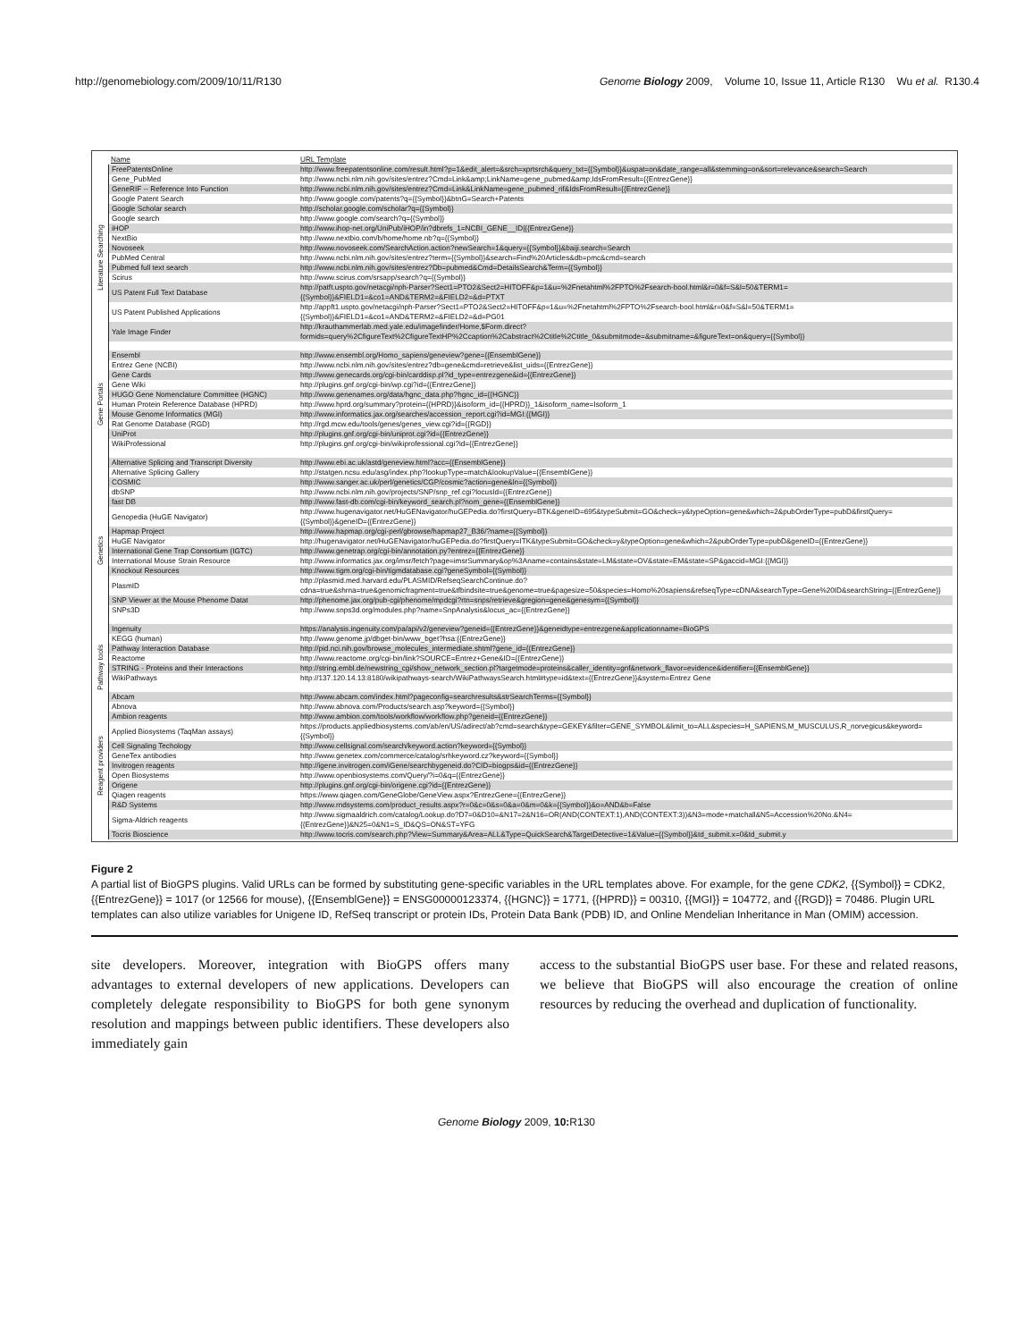http://genomebiology.com/2009/10/11/R130 Genome Biology 2009, Volume 10, Issue 11, Article R130 Wu et al. R130.4
| | Name | URL Template |
| --- | --- | --- |
| Literature Searching | FreePatentsOnline | http://www.freepatentsonline.com/result.html?p=1&edit_alert=&srch=xprtsrch&query_txt={{Symbol}}&uspat=on&date_range=all&stemming=on&sort=relevance&search=Search |
| | Gene_PubMed | http://www.ncbi.nlm.nih.gov/sites/entrez?Cmd=Link&amp;LinkName=gene_pubmed&amp;IdsFromResult={{EntrezGene}} |
| | GeneRIF -- Reference Into Function | http://www.ncbi.nlm.nih.gov/sites/entrez?Cmd=Link&LinkName=gene_pubmed_rif&IdsFromResult={{EntrezGene}} |
| | Google Patent Search | http://www.google.com/patents?q={{Symbol}}&btnG=Search+Patents |
| | Google Scholar search | http://scholar.google.com/scholar?q={{Symbol}} |
| | Google search | http://www.google.com/search?q={{Symbol}} |
| | iHOP | http://www.ihop-net.org/UniPub/iHOP/in?dbrefs_1=NCBI_GENE__ID/{{EntrezGene}} |
| | NextBio | http://www.nextbio.com/b/home/home.nb?q={{Symbol}} |
| | Novoseek | http://www.novoseek.com/SearchAction.action?newSearch=1&query={{Symbol}}&baiji.search=Search |
| | PubMed Central | http://www.ncbi.nlm.nih.gov/sites/entrez?term={{Symbol}}&search=Find%20Articles&db=pmc&cmd=search |
| | Pubmed full text search | http://www.ncbi.nlm.nih.gov/sites/entrez?Db=pubmed&Cmd=DetailsSearch&Term={{Symbol}} |
| | Scirus | http://www.scirus.com/srsapp/search?q={{Symbol}} |
| | US Patent Full Text Database | http://patft.uspto.gov/netacgi/nph-Parser?Sect1=PTO2&Sect2=HITOFF&p=1&u=%2Fnetahtml%2FPTO%2Fsearch-bool.html&r=0&f=S&l=50&TERM1={{Symbol}}&FIELD1=&co1=AND&TERM2=&FIELD2=&d=PTXT |
| | US Patent Published Applications | http://appft1.uspto.gov/netacgi/nph-Parser?Sect1=PTO2&Sect2=HITOFF&p=1&u=%2Fnetahtml%2FPTO%2Fsearch-bool.html&r=0&f=S&l=50&TERM1={{Symbol}}&FIELD1=&co1=AND&TERM2=&FIELD2=&d=PG01 |
| | Yale Image Finder | http://krauthammerlab.med.yale.edu/imagefinder/Home,$Form.direct?formids=query%2CfigureText%2CfigureTextHP%2Ccaption%2Cabstract%2Ctitle%2Ctitle_0&submitmode=&submitname=&figureText=on&query={{Symbol}} |
| Gene Portals | Ensembl | http://www.ensembl.org/Homo_sapiens/geneview?gene={{EnsemblGene}} |
| | Entrez Gene (NCBI) | http://www.ncbi.nlm.nih.gov/sites/entrez?db=gene&cmd=retrieve&list_uids={{EntrezGene}} |
| | Gene Cards | http://www.genecards.org/cgi-bin/carddisp.pl?id_type=entrezgene&id={{EntrezGene}} |
| | Gene Wiki | http://plugins.gnf.org/cgi-bin/wp.cgi?id={{EntrezGene}} |
| | HUGO Gene Nomenclature Committee (HGNC) | http://www.genenames.org/data/hgnc_data.php?hgnc_id={{HGNC}} |
| | Human Protein Reference Database (HPRD) | http://www.hprd.org/summary?protein={{HPRD}}&isoform_id={{HPRD}}_1&isoform_name=Isoform_1 |
| | Mouse Genome Informatics (MGI) | http://www.informatics.jax.org/searches/accession_report.cgi?id=MGI:{{MGI}} |
| | Rat Genome Database (RGD) | http://rgd.mcw.edu/tools/genes/genes_view.cgi?id={{RGD}} |
| | UniProt | http://plugins.gnf.org/cgi-bin/uniprot.cgi?id={{EntrezGene}} |
| | WikiProfessional | http://plugins.gnf.org/cgi-bin/wikiprofessional.cgi?id={{EntrezGene}} |
| Genetics | Alternative Splicing and Transcript Diversity | http://www.ebi.ac.uk/astd/geneview.html?acc={{EnsemblGene}} |
| | Alternative Splicing Gallery | http://statgen.ncsu.edu/asg/index.php?lookupType=match&lookupValue={{EnsemblGene}} |
| | COSMIC | http://www.sanger.ac.uk/perl/genetics/CGP/cosmic?action=gene&ln={{Symbol}} |
| | dbSNP | http://www.ncbi.nlm.nih.gov/projects/SNP/snp_ref.cgi?locusId={{EntrezGene}} |
| | fast DB | http://www.fast-db.com/cgi-bin/keyword_search.pl?nom_gene={{EnsemblGene}} |
| | Genopedia (HuGE Navigator) | http://www.hugenavigator.net/HuGENavigator/huGEPedia.do?firstQuery=BTK&geneID=695&typeSubmit=GO&check=y&typeOption=gene&which=2&pubOrderType=pubD&firstQuery={{Symbol}}&geneID={{EntrezGene}} |
| | Hapmap Project | http://www.hapmap.org/cgi-perl/gbrowse/hapmap27_B36/?name={{Symbol}} |
| | HuGE Navigator | http://hugenavigator.net/HuGENavigator/huGEPedia.do?firstQuery=ITK&typeSubmit=GO&check=y&typeOption=gene&which=2&pubOrderType=pubD&geneID={{EntrezGene}} |
| | International Gene Trap Consortium (IGTC) | http://www.genetrap.org/cgi-bin/annotation.py?entrez={{EntrezGene}} |
| | International Mouse Strain Resource | http://www.informatics.jax.org/imsr/fetch?page=imsrSummary&op%3Aname=contains&state=LM&state=OV&state=EM&state=SP&gaccid=MGI:{{MGI}} |
| | Knockout Resources | http://www.tigm.org/cgi-bin/tigmdatabase.cgi?geneSymbol={{Symbol}} |
| | PlasmID | http://plasmid.med.harvard.edu/PLASMID/RefseqSearchContinue.do?cdna=true&shrna=true&genomicfragment=true&tfbindsite=true&genome=true&pagesize=50&species=Homo%20sapiens&refseqType=cDNA&searchType=Gene%20ID&searchString={{EntrezGene}} |
| | SNP Viewer at the Mouse Phenome Datat | http://phenome.jax.org/pub-cgi/phenome/mpdcgi?rtn=snps/retrieve&gregion=gene&genesym={{Symbol}} |
| | SNPs3D | http://www.snps3d.org/modules.php?name=SnpAnalysis&locus_ac={{EntrezGene}} |
| | Ingenuity | https://analysis.ingenuity.com/pa/api/v2/geneview?geneid={{EntrezGene}}&geneidtype=entrezgene&applicationname=BioGPS |
| | KEGG (human) | http://www.genome.jp/dbget-bin/www_bget?hsa:{{EntrezGene}} |
| Pathway tools | Pathway Interaction Database | http://pid.nci.nih.gov/browse_molecules_intermediate.shtml?gene_id={{EntrezGene}} |
| | Reactome | http://www.reactome.org/cgi-bin/link?SOURCE=Entrez+Gene&ID={{EntrezGene}} |
| | STRING - Proteins and their Interactions | http://string.embl.de/newstring_cgi/show_network_section.pl?targetmode=proteins&caller_identity=gnf&network_flavor=evidence&identifier={{EnsemblGene}} |
| | WikiPathways | http://137.120.14.13:8180/wikipathways-search/WikiPathwaysSearch.html#type=id&text={{EntrezGene}}&system=Entrez Gene |
| Reagent providers | Abcam | http://www.abcam.com/index.html?pageconfig=searchresults&strSearchTerms={{Symbol}} |
| | Abnova | http://www.abnova.com/Products/search.asp?keyword={{Symbol}} |
| | Ambion reagents | http://www.ambion.com/tools/workflow/workflow.php?geneid={{EntrezGene}} |
| | Applied Biosystems (TaqMan assays) | https://products.appliedbiosystems.com/ab/en/US/adirect/ab?cmd=search&type=GEKEY&filter=GENE_SYMBOL&limit_to=ALL&species=H_SAPIENS,M_MUSCULUS,R_norvegicus&keyword={{Symbol}} |
| | Cell Signaling Techology | http://www.cellsignal.com/search/keyword.action?keyword={{Symbol}} |
| | GeneTex antibodies | http://www.genetex.com/commerce/catalog/srhkeyword.cz?keyword={{Symbol}} |
| | Invitrogen reagents | http://igene.invitrogen.com/iGene/searchbygeneid.do?CID=biogps&id={{EntrezGene}} |
| | Open Biosystems | http://www.openbiosystems.com/Query/?i=0&q={{EntrezGene}} |
| | Origene | http://plugins.gnf.org/cgi-bin/origene.cgi?id={{EntrezGene}} |
| | Qiagen reagents | https://www.qiagen.com/GeneGlobe/GeneView.aspx?EntrezGene={{EntrezGene}} |
| | R&D Systems | http://www.rndsystems.com/product_results.aspx?r=0&c=0&s=0&a=0&m=0&k={{Symbol}}&o=AND&b=False |
| | Sigma-Aldrich reagents | http://www.sigmaaldrich.com/catalog/Lookup.do?D7=0&D10=&N17=2&N16=OR(AND(CONTEXT:1),AND(CONTEXT:3))&N3=mode+matchall&N5=Accession%20No.&N4={{EntrezGene}}&N25=0&N1=S_ID&QS=ON&ST=YFG |
| | Tocris Bioscience | http://www.tocris.com/search.php?View=Summary&Area=ALL&Type=QuickSearch&TargetDetective=1&Value={{Symbol}}&td_submit.x=0&td_submit.y |
Figure 2
A partial list of BioGPS plugins. Valid URLs can be formed by substituting gene-specific variables in the URL templates above. For example, for the gene CDK2, {{Symbol}} = CDK2, {{EntrezGene}} = 1017 (or 12566 for mouse), {{EnsemblGene}} = ENSG00000123374, {{HGNC}} = 1771, {{HPRD}} = 00310, {{MGI}} = 104772, and {{RGD}} = 70486. Plugin URL templates can also utilize variables for Unigene ID, RefSeq transcript or protein IDs, Protein Data Bank (PDB) ID, and Online Mendelian Inheritance in Man (OMIM) accession.
site developers. Moreover, integration with BioGPS offers many advantages to external developers of new applications. Developers can completely delegate responsibility to BioGPS for both gene synonym resolution and mappings between public identifiers. These developers also immediately gain
access to the substantial BioGPS user base. For these and related reasons, we believe that BioGPS will also encourage the creation of online resources by reducing the overhead and duplication of functionality.
Genome Biology 2009, 10: R130